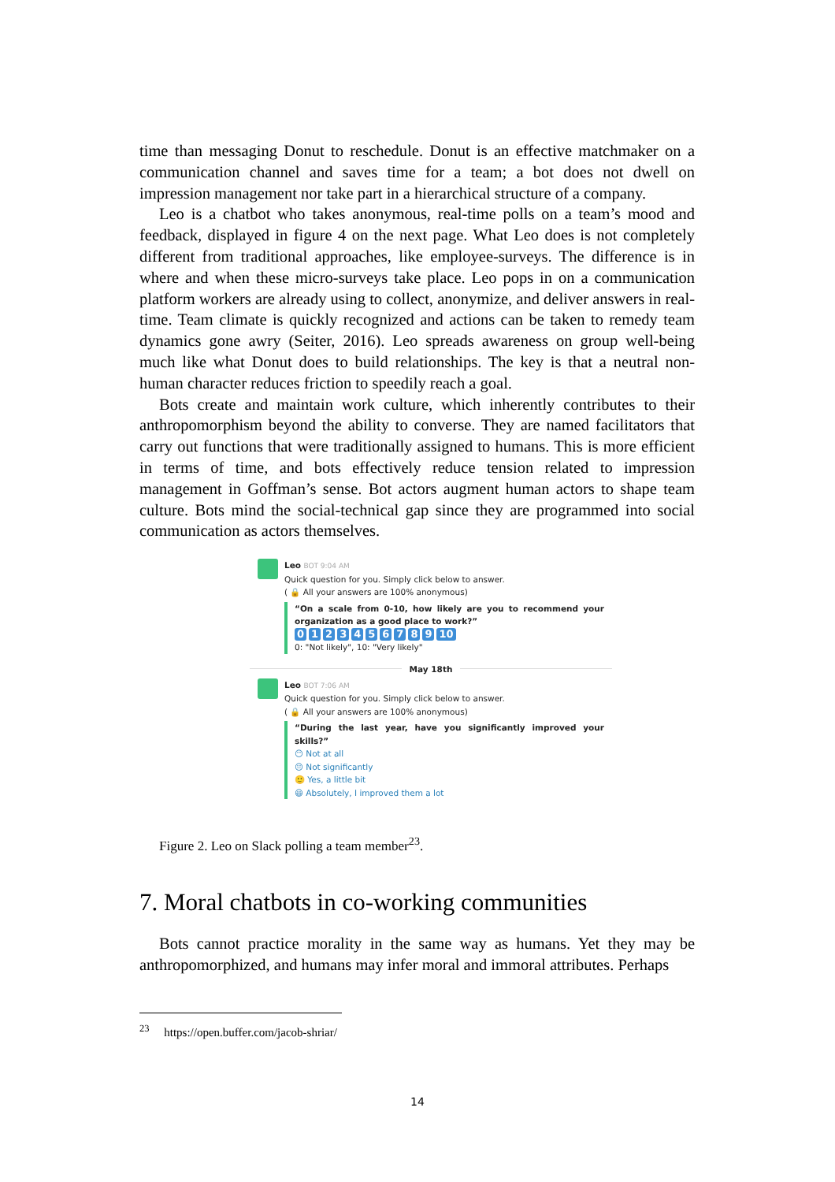time than messaging Donut to reschedule. Donut is an effective matchmaker on a communication channel and saves time for a team; a bot does not dwell on impression management nor take part in a hierarchical structure of a company.
Leo is a chatbot who takes anonymous, real-time polls on a team’s mood and feedback, displayed in figure 4 on the next page. What Leo does is not completely different from traditional approaches, like employee-surveys. The difference is in where and when these micro-surveys take place. Leo pops in on a communication platform workers are already using to collect, anonymize, and deliver answers in real-time. Team climate is quickly recognized and actions can be taken to remedy team dynamics gone awry (Seiter, 2016). Leo spreads awareness on group well-being much like what Donut does to build relationships. The key is that a neutral non-human character reduces friction to speedily reach a goal.
Bots create and maintain work culture, which inherently contributes to their anthropomorphism beyond the ability to converse. They are named facilitators that carry out functions that were traditionally assigned to humans. This is more efficient in terms of time, and bots effectively reduce tension related to impression management in Goffman’s sense. Bot actors augment human actors to shape team culture. Bots mind the social-technical gap since they are programmed into social communication as actors themselves.
Leo BOT 9:04 AM
Quick question for you. Simply click below to answer.
( 🔒 All your answers are 100% anonymous)
“On a scale from 0-10, how likely are you to recommend your organization as a good place to work?”
0123456789 10
0: "Not likely", 10: "Very likely"
May 18th
Leo BOT 7:06 AM
Quick question for you. Simply click below to answer.
( 🔒 All your answers are 100% anonymous)
“During the last year, have you significantly improved your skills?”
😶 Not at all
😐 Not significantly
🙂 Yes, a little bit
😃 Absolutely, I improved them a lot
Figure 2. Leo on Slack polling a team member<sup>23</sup>.
7. Moral chatbots in co-working communities
Bots cannot practice morality in the same way as humans. Yet they may be anthropomorphized, and humans may infer moral and immoral attributes. Perhaps
<sup>23</sup> https://open.buffer.com/jacob-shriar/
14